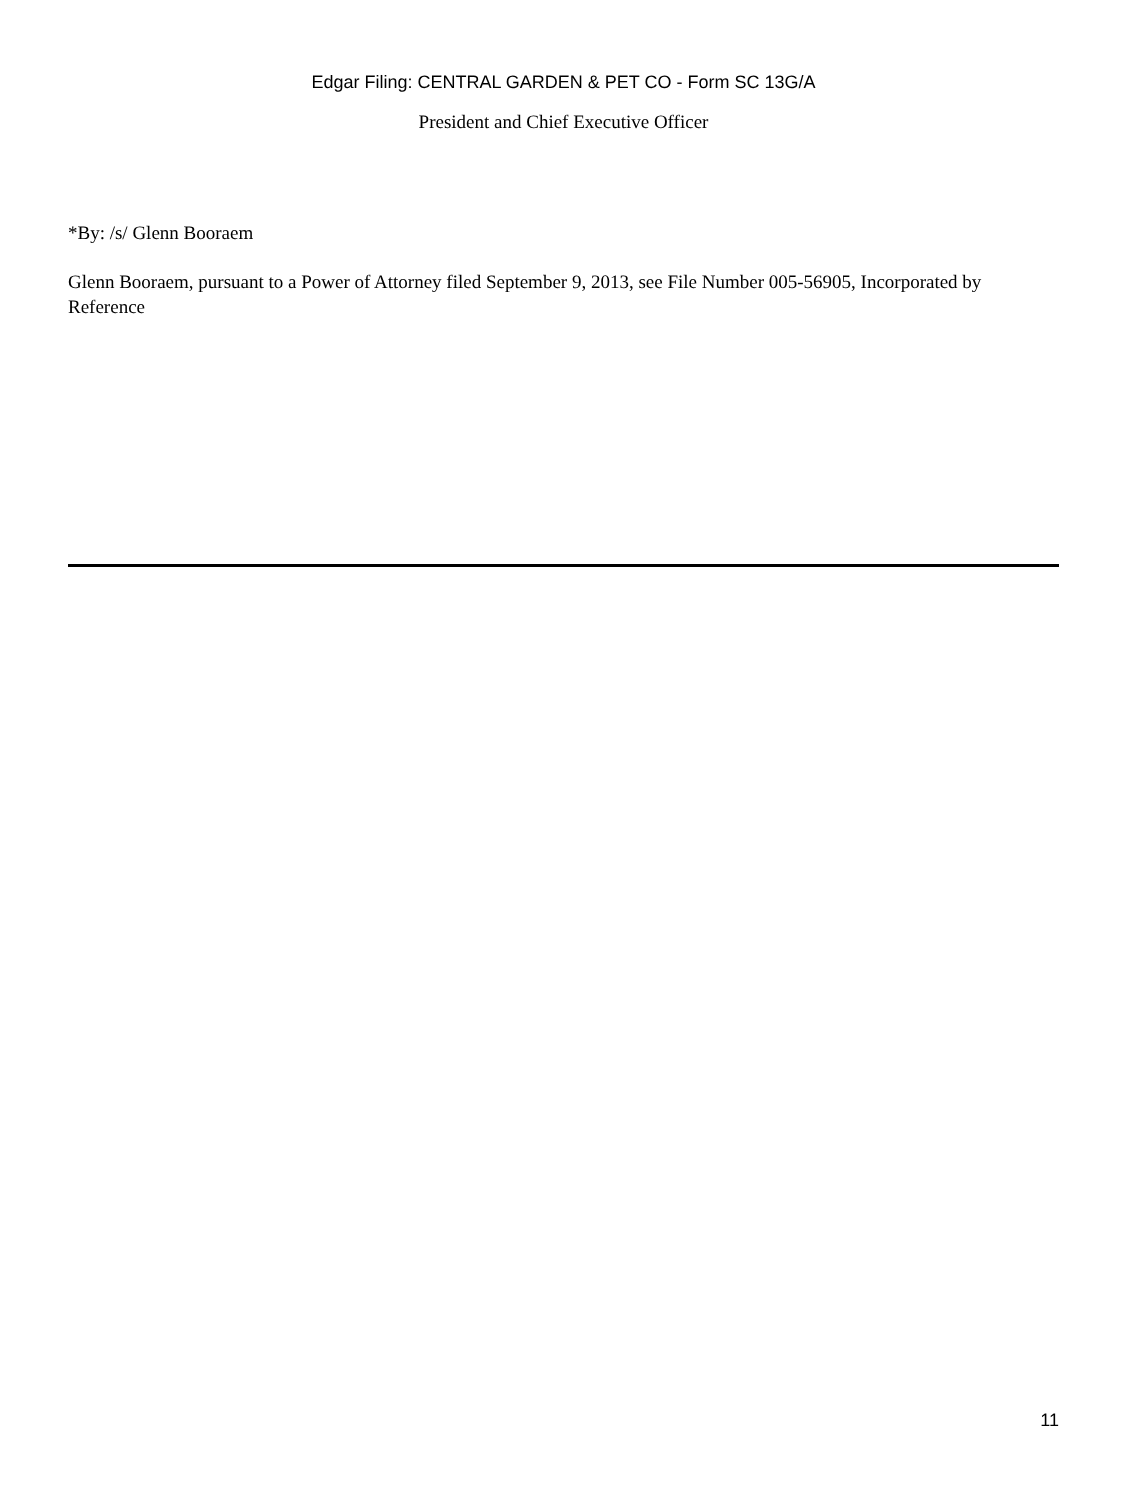Edgar Filing: CENTRAL GARDEN & PET CO - Form SC 13G/A
President and Chief Executive Officer
*By: /s/ Glenn Booraem
Glenn Booraem, pursuant to a Power of Attorney filed September 9, 2013, see File Number 005-56905, Incorporated by Reference
11